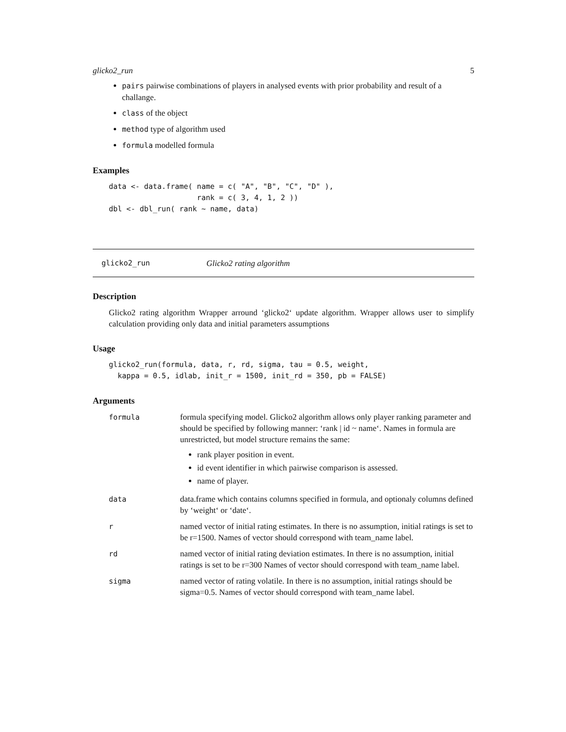glicko2_run 5
pairs pairwise combinations of players in analysed events with prior probability and result of a challange.
class of the object
method type of algorithm used
formula modelled formula
Examples
data <- data.frame( name = c( "A", "B", "C", "D" ),
                    rank = c( 3, 4, 1, 2 ))
dbl <- dbl_run( rank ~ name, data)
glicko2_run Glicko2 rating algorithm
Description
Glicko2 rating algorithm Wrapper arround ‘glicko2‘ update algorithm. Wrapper allows user to simplify calculation providing only data and initial parameters assumptions
Usage
glicko2_run(formula, data, r, rd, sigma, tau = 0.5, weight,
  kappa = 0.5, idlab, init_r = 1500, init_rd = 350, pb = FALSE)
Arguments
| formula | formula specifying model. Glicko2 algorithm allows only player ranking parameter and should be specified by following manner: ‘rank / id ~ name‘. Names in formula are unrestricted, but model structure remains the same: rank player position in event. id event identifier in which pairwise comparison is assessed. name of player. |
| data | data.frame which contains columns specified in formula, and optionaly columns defined by ‘weight‘ or ‘date‘. |
| r | named vector of initial rating estimates. In there is no assumption, initial ratings is set to be r=1500. Names of vector should correspond with team_name label. |
| rd | named vector of initial rating deviation estimates. In there is no assumption, initial ratings is set to be r=300 Names of vector should correspond with team_name label. |
| sigma | named vector of rating volatile. In there is no assumption, initial ratings should be sigma=0.5. Names of vector should correspond with team_name label. |